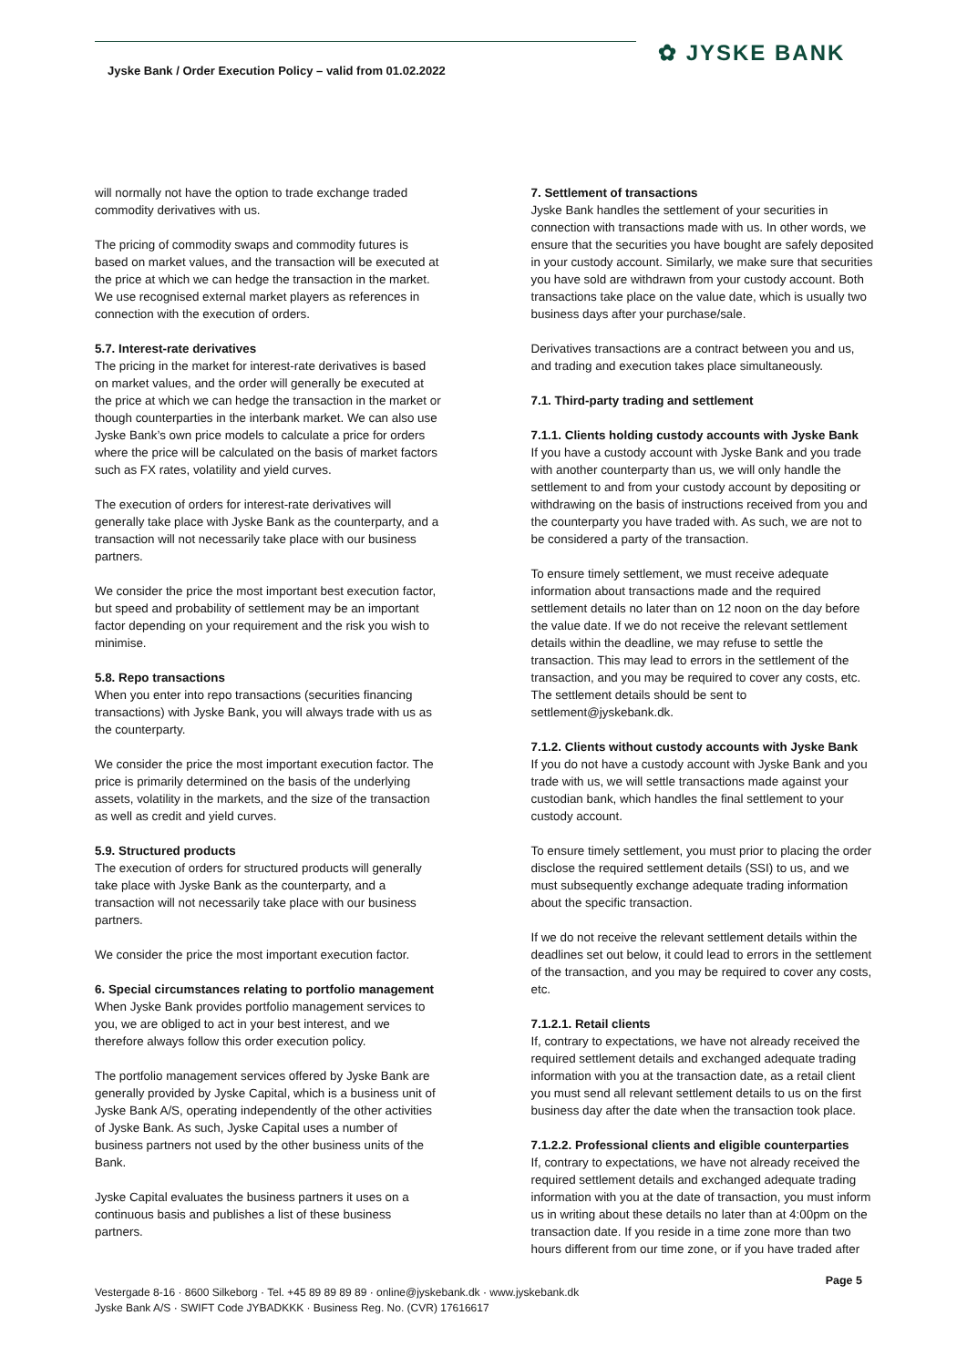Jyske Bank / Order Execution Policy – valid from 01.02.2022
✿ JYSKE BANK
will normally not have the option to trade exchange traded commodity derivatives with us.
The pricing of commodity swaps and commodity futures is based on market values, and the transaction will be executed at the price at which we can hedge the transaction in the market. We use recognised external market players as references in connection with the execution of orders.
5.7. Interest-rate derivatives
The pricing in the market for interest-rate derivatives is based on market values, and the order will generally be executed at the price at which we can hedge the transaction in the market or though counterparties in the interbank market. We can also use Jyske Bank’s own price models to calculate a price for orders where the price will be calculated on the basis of market factors such as FX rates, volatility and yield curves.
The execution of orders for interest-rate derivatives will generally take place with Jyske Bank as the counterparty, and a transaction will not necessarily take place with our business partners.
We consider the price the most important best execution factor, but speed and probability of settlement may be an important factor depending on your requirement and the risk you wish to minimise.
5.8. Repo transactions
When you enter into repo transactions (securities financing transactions) with Jyske Bank, you will always trade with us as the counterparty.
We consider the price the most important execution factor. The price is primarily determined on the basis of the underlying assets, volatility in the markets, and the size of the transaction as well as credit and yield curves.
5.9. Structured products
The execution of orders for structured products will generally take place with Jyske Bank as the counterparty, and a transaction will not necessarily take place with our business partners.
We consider the price the most important execution factor.
6. Special circumstances relating to portfolio management
When Jyske Bank provides portfolio management services to you, we are obliged to act in your best interest, and we therefore always follow this order execution policy.
The portfolio management services offered by Jyske Bank are generally provided by Jyske Capital, which is a business unit of Jyske Bank A/S, operating independently of the other activities of Jyske Bank. As such, Jyske Capital uses a number of business partners not used by the other business units of the Bank.
Jyske Capital evaluates the business partners it uses on a continuous basis and publishes a list of these business partners.
7. Settlement of transactions
Jyske Bank handles the settlement of your securities in connection with transactions made with us. In other words, we ensure that the securities you have bought are safely deposited in your custody account. Similarly, we make sure that securities you have sold are withdrawn from your custody account. Both transactions take place on the value date, which is usually two business days after your purchase/sale.
Derivatives transactions are a contract between you and us, and trading and execution takes place simultaneously.
7.1. Third-party trading and settlement
7.1.1. Clients holding custody accounts with Jyske Bank
If you have a custody account with Jyske Bank and you trade with another counterparty than us, we will only handle the settlement to and from your custody account by depositing or withdrawing on the basis of instructions received from you and the counterparty you have traded with. As such, we are not to be considered a party of the transaction.
To ensure timely settlement, we must receive adequate information about transactions made and the required settlement details no later than on 12 noon on the day before the value date. If we do not receive the relevant settlement details within the deadline, we may refuse to settle the transaction. This may lead to errors in the settlement of the transaction, and you may be required to cover any costs, etc. The settlement details should be sent to settlement@jyskebank.dk.
7.1.2. Clients without custody accounts with Jyske Bank
If you do not have a custody account with Jyske Bank and you trade with us, we will settle transactions made against your custodian bank, which handles the final settlement to your custody account.
To ensure timely settlement, you must prior to placing the order disclose the required settlement details (SSI) to us, and we must subsequently exchange adequate trading information about the specific transaction.
If we do not receive the relevant settlement details within the deadlines set out below, it could lead to errors in the settlement of the transaction, and you may be required to cover any costs, etc.
7.1.2.1. Retail clients
If, contrary to expectations, we have not already received the required settlement details and exchanged adequate trading information with you at the transaction date, as a retail client you must send all relevant settlement details to us on the first business day after the date when the transaction took place.
7.1.2.2. Professional clients and eligible counterparties
If, contrary to expectations, we have not already received the required settlement details and exchanged adequate trading information with you at the date of transaction, you must inform us in writing about these details no later than at 4:00pm on the transaction date. If you reside in a time zone more than two hours different from our time zone, or if you have traded after
Page 5
Vestergade 8-16 · 8600 Silkeborg · Tel. +45 89 89 89 89 · online@jyskebank.dk · www.jyskebank.dk
Jyske Bank A/S · SWIFT Code JYBADKKK · Business Reg. No. (CVR) 17616617